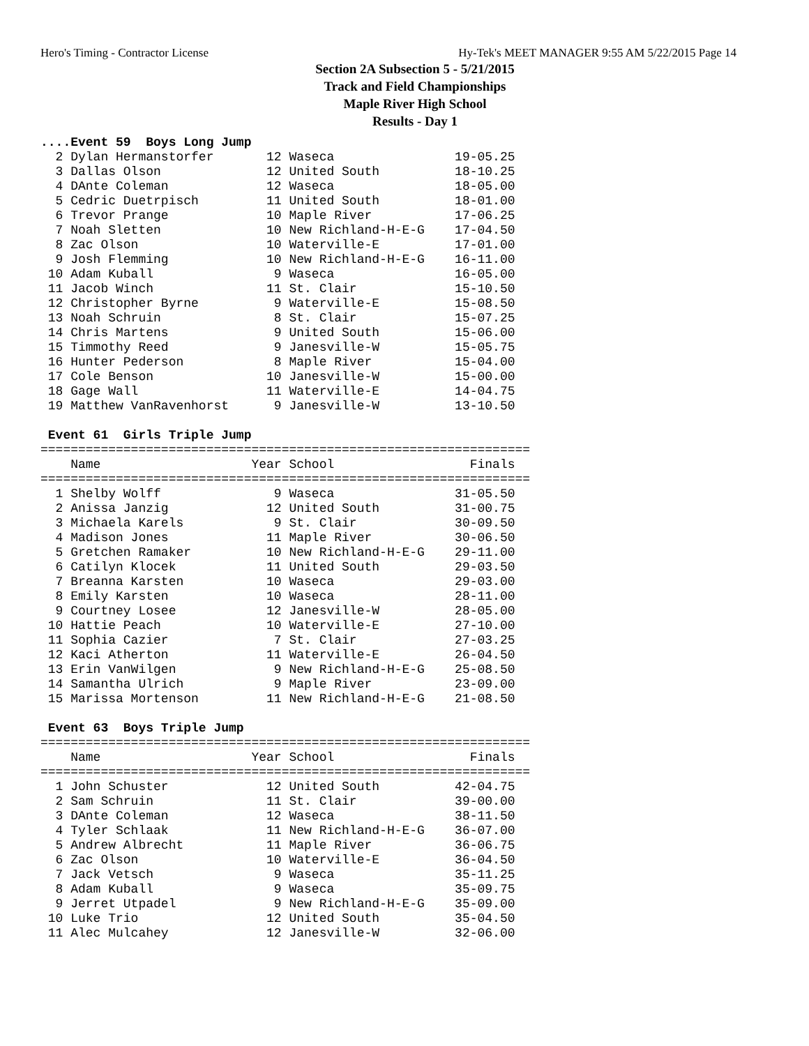Hero's Timing - Contractor License Hy-Tek's MEET MANAGER 9:55 AM 5/22/2015 Page 14
Section 2A Subsection 5 - 5/21/2015
Track and Field Championships
Maple River High School
Results - Day 1
....Event 59  Boys Long Jump
  2 Dylan Hermanstorfer       12 Waseca                19-05.25
  3 Dallas Olson              12 United South          18-10.25
  4 DAnte Coleman             12 Waseca                18-05.00
  5 Cedric Duetrpisch         11 United South          18-01.00
  6 Trevor Prange             10 Maple River           17-06.25
  7 Noah Sletten              10 New Richland-H-E-G    17-04.50
  8 Zac Olson                 10 Waterville-E          17-01.00
  9 Josh Flemming             10 New Richland-H-E-G    16-11.00
 10 Adam Kuball                9 Waseca                16-05.00
 11 Jacob Winch               11 St. Clair             15-10.50
 12 Christopher Byrne          9 Waterville-E          15-08.50
 13 Noah Schruin               8 St. Clair             15-07.25
 14 Chris Martens              9 United South          15-06.00
 15 Timmothy Reed              9 Janesville-W          15-05.75
 16 Hunter Pederson            8 Maple River           15-04.00
 17 Cole Benson               10 Janesville-W          15-00.00
 18 Gage Wall                 11 Waterville-E          14-04.75
 19 Matthew VanRavenhorst      9 Janesville-W          13-10.50

 Event 61  Girls Triple Jump
=================================================================
    Name                    Year School                  Finals
=================================================================
  1 Shelby Wolff               9 Waseca                31-05.50
  2 Anissa Janzig             12 United South          31-00.75
  3 Michaela Karels            9 St. Clair             30-09.50
  4 Madison Jones             11 Maple River           30-06.50
  5 Gretchen Ramaker          10 New Richland-H-E-G    29-11.00
  6 Catilyn Klocek            11 United South          29-03.50
  7 Breanna Karsten           10 Waseca                29-03.00
  8 Emily Karsten             10 Waseca                28-11.00
  9 Courtney Losee            12 Janesville-W          28-05.00
 10 Hattie Peach              10 Waterville-E          27-10.00
 11 Sophia Cazier              7 St. Clair             27-03.25
 12 Kaci Atherton             11 Waterville-E          26-04.50
 13 Erin VanWilgen             9 New Richland-H-E-G    25-08.50
 14 Samantha Ulrich            9 Maple River           23-09.00
 15 Marissa Mortenson         11 New Richland-H-E-G    21-08.50

 Event 63  Boys Triple Jump
=================================================================
    Name                    Year School                  Finals
=================================================================
  1 John Schuster             12 United South          42-04.75
  2 Sam Schruin               11 St. Clair             39-00.00
  3 DAnte Coleman             12 Waseca                38-11.50
  4 Tyler Schlaak             11 New Richland-H-E-G    36-07.00
  5 Andrew Albrecht           11 Maple River           36-06.75
  6 Zac Olson                 10 Waterville-E          36-04.50
  7 Jack Vetsch                9 Waseca                35-11.25
  8 Adam Kuball                9 Waseca                35-09.75
  9 Jerret Utpadel             9 New Richland-H-E-G    35-09.00
 10 Luke Trio                 12 United South          35-04.50
 11 Alec Mulcahey             12 Janesville-W          32-06.00